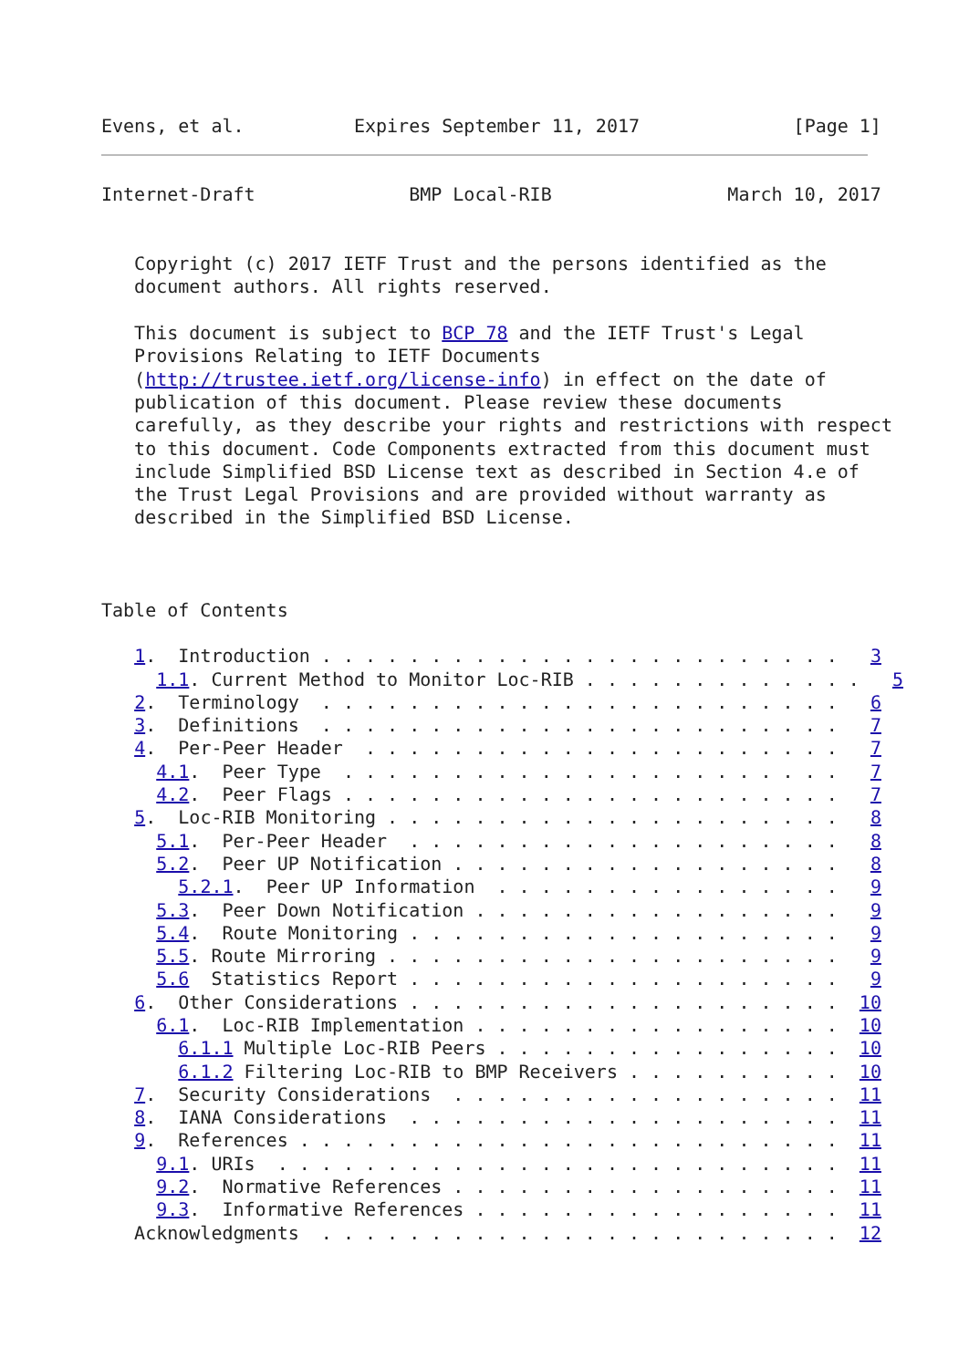Evens, et al.          Expires September 11, 2017              [Page 1]
Internet-Draft              BMP Local-RIB                March 10, 2017


   Copyright (c) 2017 IETF Trust and the persons identified as the
   document authors. All rights reserved.

   This document is subject to BCP 78 and the IETF Trust's Legal
   Provisions Relating to IETF Documents
   (http://trustee.ietf.org/license-info) in effect on the date of
   publication of this document. Please review these documents
   carefully, as they describe your rights and restrictions with respect
   to this document. Code Components extracted from this document must
   include Simplified BSD License text as described in Section 4.e of
   the Trust Legal Provisions and are provided without warranty as
   described in the Simplified BSD License.



Table of Contents

   1.  Introduction . . . . . . . . . . . . . . . . . . . . . . . .   3
     1.1. Current Method to Monitor Loc-RIB . . . . . . . . . . . . .   5
   2.  Terminology  . . . . . . . . . . . . . . . . . . . . . . . .   6
   3.  Definitions  . . . . . . . . . . . . . . . . . . . . . . . .   7
   4.  Per-Peer Header  . . . . . . . . . . . . . . . . . . . . . .   7
     4.1.  Peer Type  . . . . . . . . . . . . . . . . . . . . . . .   7
     4.2.  Peer Flags . . . . . . . . . . . . . . . . . . . . . . .   7
   5.  Loc-RIB Monitoring . . . . . . . . . . . . . . . . . . . . .   8
     5.1.  Per-Peer Header  . . . . . . . . . . . . . . . . . . . .   8
     5.2.  Peer UP Notification . . . . . . . . . . . . . . . . . .   8
       5.2.1.  Peer UP Information  . . . . . . . . . . . . . . . .   9
     5.3.  Peer Down Notification . . . . . . . . . . . . . . . . .   9
     5.4.  Route Monitoring . . . . . . . . . . . . . . . . . . . .   9
     5.5. Route Mirroring . . . . . . . . . . . . . . . . . . . . .   9
     5.6  Statistics Report . . . . . . . . . . . . . . . . . . . .   9
   6.  Other Considerations . . . . . . . . . . . . . . . . . . . .  10
     6.1.  Loc-RIB Implementation . . . . . . . . . . . . . . . . .  10
       6.1.1 Multiple Loc-RIB Peers . . . . . . . . . . . . . . . .  10
       6.1.2 Filtering Loc-RIB to BMP Receivers . . . . . . . . . .  10
   7.  Security Considerations  . . . . . . . . . . . . . . . . . .  11
   8.  IANA Considerations  . . . . . . . . . . . . . . . . . . . .  11
   9.  References . . . . . . . . . . . . . . . . . . . . . . . . .  11
     9.1. URIs  . . . . . . . . . . . . . . . . . . . . . . . . . .  11
     9.2.  Normative References . . . . . . . . . . . . . . . . . .  11
     9.3.  Informative References . . . . . . . . . . . . . . . . .  11
   Acknowledgments  . . . . . . . . . . . . . . . . . . . . . . . .  12